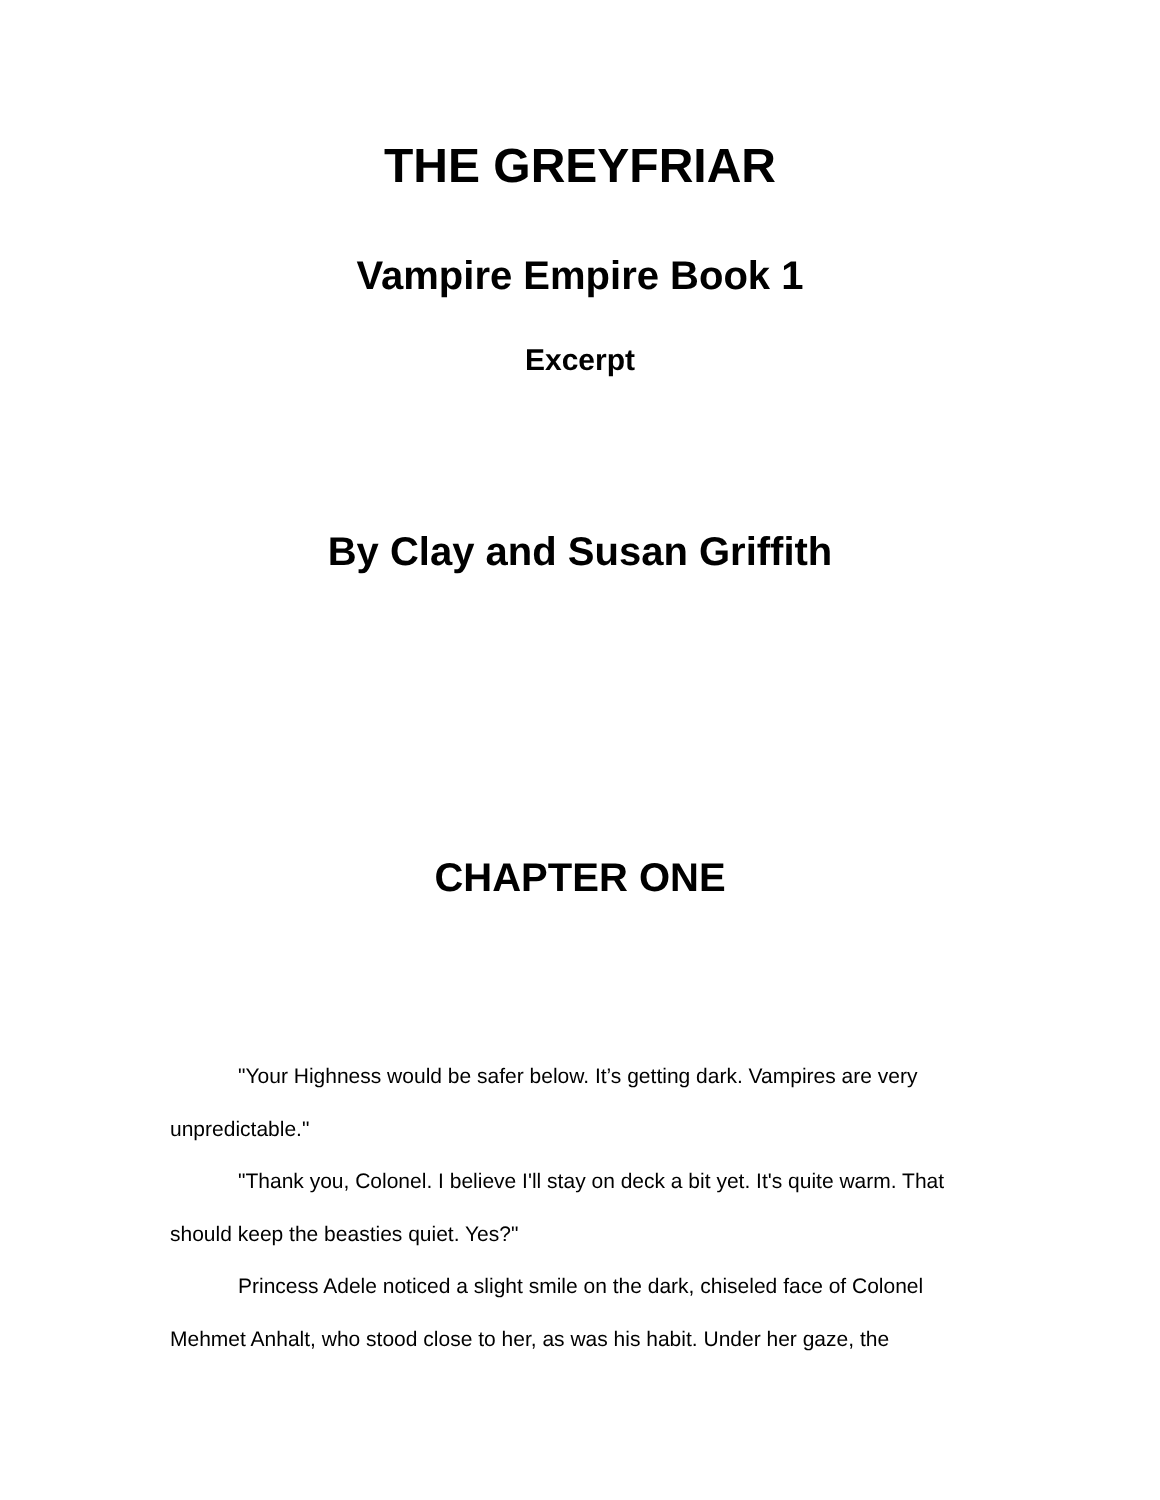THE GREYFRIAR
Vampire Empire Book 1
Excerpt
By Clay and Susan Griffith
CHAPTER ONE
"Your Highness would be safer below. It’s getting dark. Vampires are very unpredictable."
"Thank you, Colonel. I believe I'll stay on deck a bit yet. It's quite warm. That should keep the beasties quiet. Yes?"
Princess Adele noticed a slight smile on the dark, chiseled face of Colonel Mehmet Anhalt, who stood close to her, as was his habit. Under her gaze, the